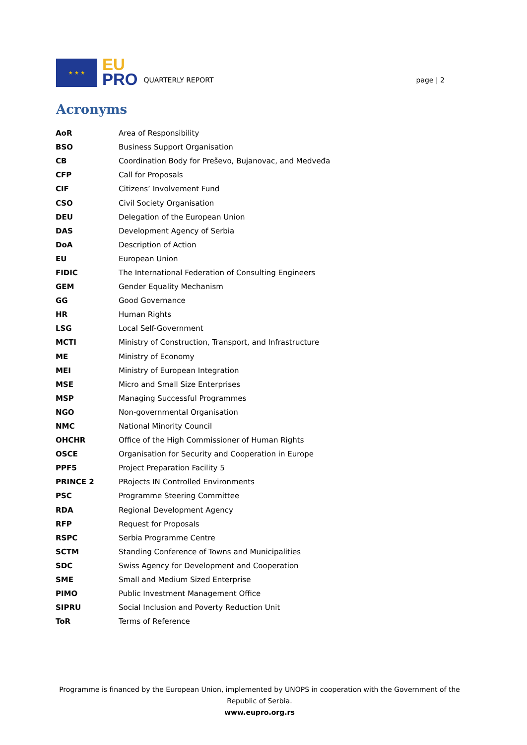★ ★ ★
EU
PRO
QUARTERLY REPORT
page | 2
Acronyms
| AoR | Area of Responsibility |
| BSO | Business Support Organisation |
| CB | Coordination Body for Preševo, Bujanovac, and Medveđa |
| CFP | Call for Proposals |
| CIF | Citizens’ Involvement Fund |
| CSO | Civil Society Organisation |
| DEU | Delegation of the European Union |
| DAS | Development Agency of Serbia |
| DoA | Description of Action |
| EU | European Union |
| FIDIC | The International Federation of Consulting Engineers |
| GEM | Gender Equality Mechanism |
| GG | Good Governance |
| HR | Human Rights |
| LSG | Local Self-Government |
| MCTI | Ministry of Construction, Transport, and Infrastructure |
| ME | Ministry of Economy |
| MEI | Ministry of European Integration |
| MSE | Micro and Small Size Enterprises |
| MSP | Managing Successful Programmes |
| NGO | Non-governmental Organisation |
| NMC | National Minority Council |
| OHCHR | Office of the High Commissioner of Human Rights |
| OSCE | Organisation for Security and Cooperation in Europe |
| PPF5 | Project Preparation Facility 5 |
| PRINCE 2 | PRojects IN Controlled Environments |
| PSC | Programme Steering Committee |
| RDA | Regional Development Agency |
| RFP | Request for Proposals |
| RSPC | Serbia Programme Centre |
| SCTM | Standing Conference of Towns and Municipalities |
| SDC | Swiss Agency for Development and Cooperation |
| SME | Small and Medium Sized Enterprise |
| PIMO | Public Investment Management Office |
| SIPRU | Social Inclusion and Poverty Reduction Unit |
| ToR | Terms of Reference |
Programme is financed by the European Union, implemented by UNOPS in cooperation with the Government of the Republic of Serbia.
www.eupro.org.rs